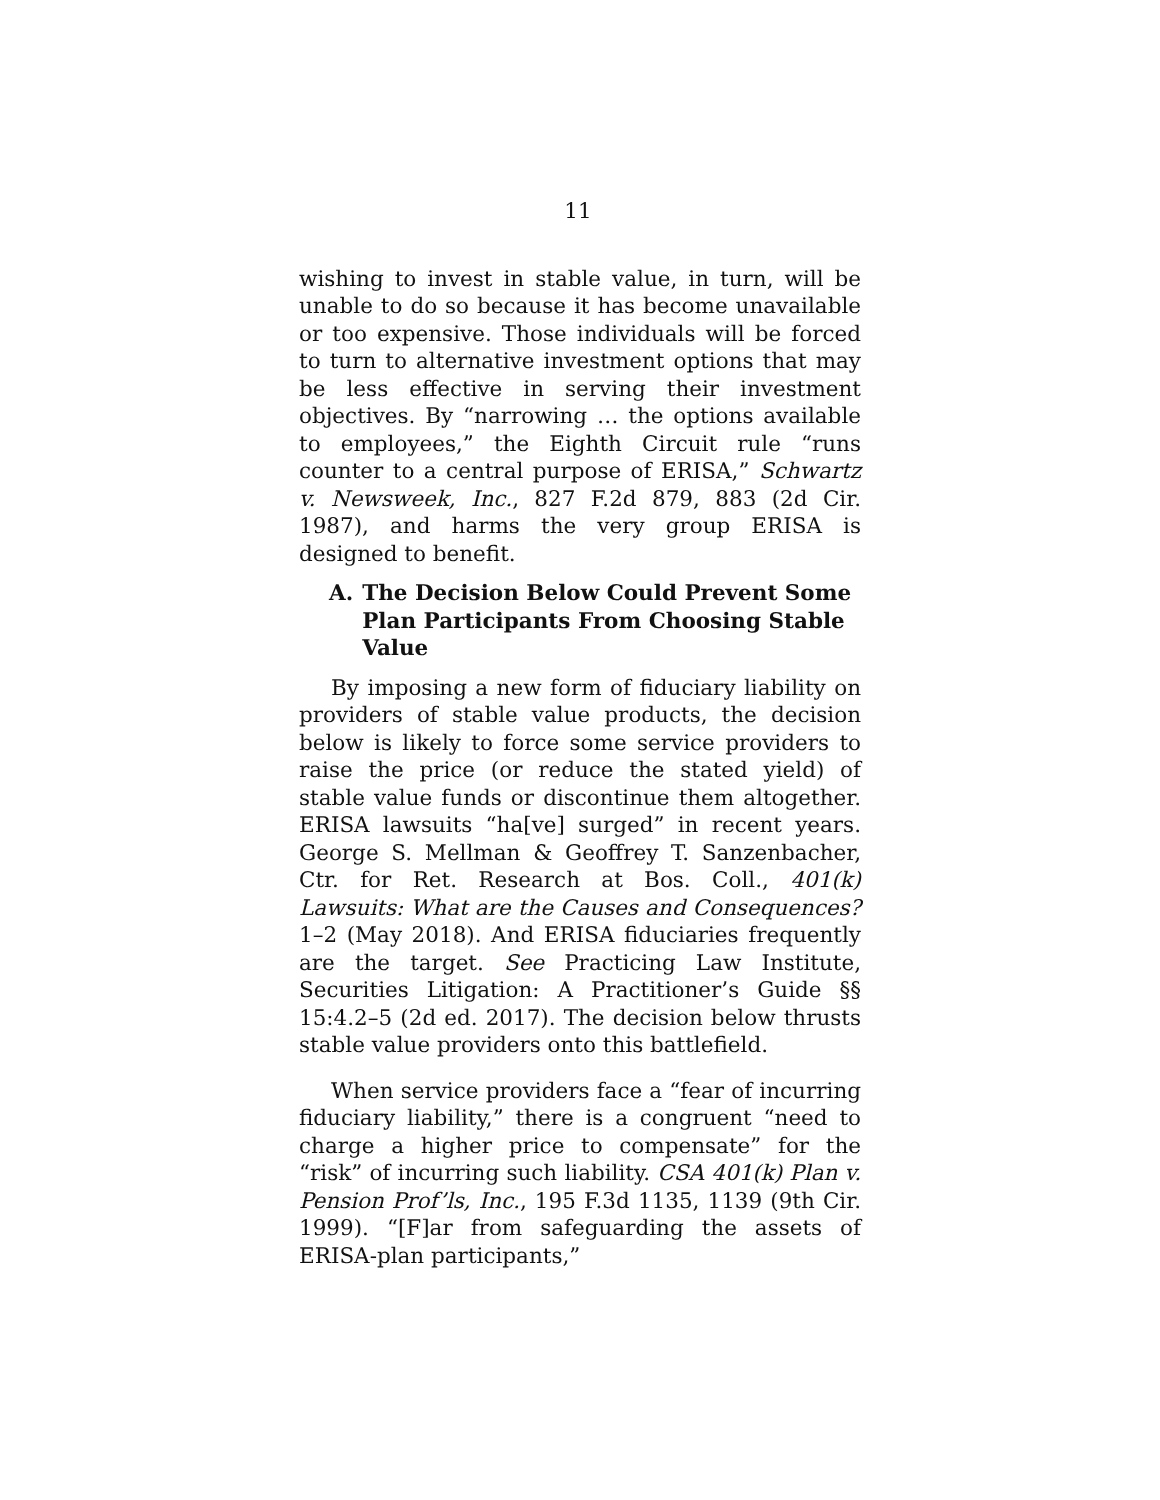11
wishing to invest in stable value, in turn, will be unable to do so because it has become unavailable or too expensive. Those individuals will be forced to turn to alternative investment options that may be less effective in serving their investment objectives. By “narrowing … the options available to employees,” the Eighth Circuit rule “runs counter to a central purpose of ERISA,” Schwartz v. Newsweek, Inc., 827 F.2d 879, 883 (2d Cir. 1987), and harms the very group ERISA is designed to benefit.
A. The Decision Below Could Prevent Some Plan Participants From Choosing Stable Value
By imposing a new form of fiduciary liability on providers of stable value products, the decision below is likely to force some service providers to raise the price (or reduce the stated yield) of stable value funds or discontinue them altogether. ERISA lawsuits “ha[ve] surged” in recent years. George S. Mellman & Geoffrey T. Sanzenbacher, Ctr. for Ret. Research at Bos. Coll., 401(k) Lawsuits: What are the Causes and Consequences? 1–2 (May 2018). And ERISA fiduciaries frequently are the target. See Practicing Law Institute, Securities Litigation: A Practitioner’s Guide §§ 15:4.2–5 (2d ed. 2017). The decision below thrusts stable value providers onto this battlefield.
When service providers face a “fear of incurring fiduciary liability,” there is a congruent “need to charge a higher price to compensate” for the “risk” of incurring such liability. CSA 401(k) Plan v. Pension Prof’ls, Inc., 195 F.3d 1135, 1139 (9th Cir. 1999). “[F]ar from safeguarding the assets of ERISA-plan participants,”